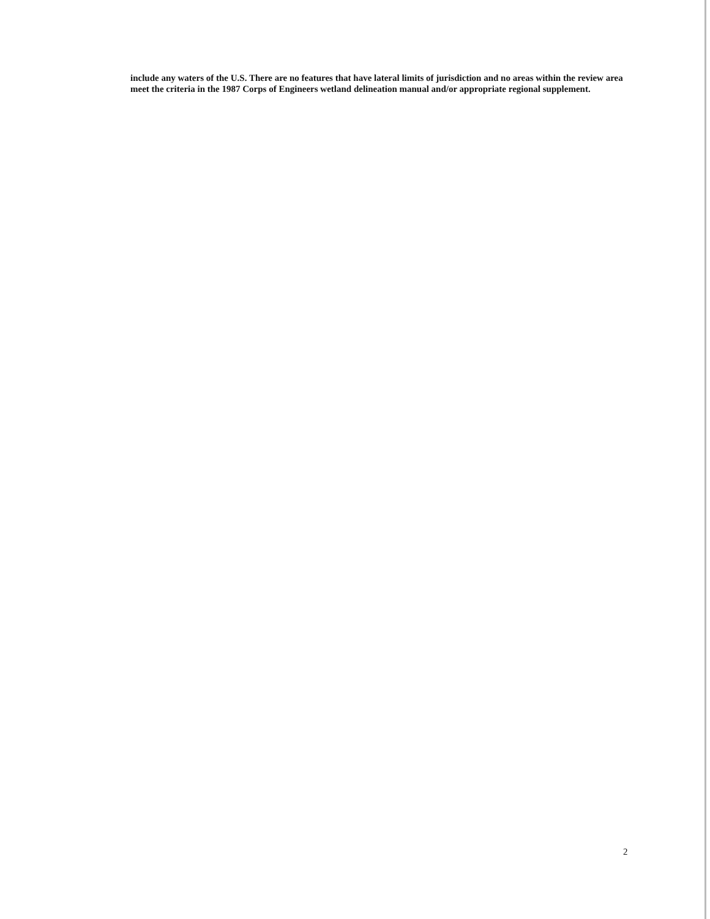include any waters of the U.S. There are no features that have lateral limits of jurisdiction and no areas within the review area meet the criteria in the 1987 Corps of Engineers wetland delineation manual and/or appropriate regional supplement.
2